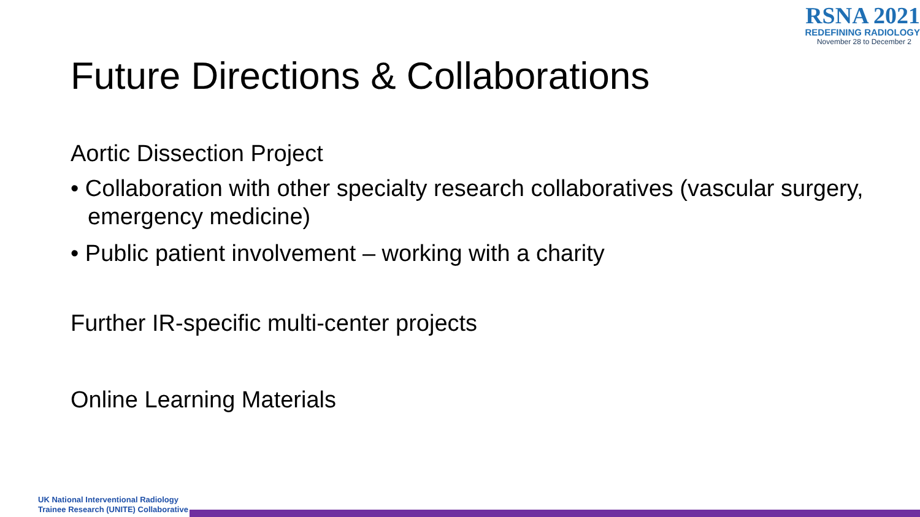RSNA 2021
REDEFINING RADIOLOGY
November 28 to December 2
Future Directions & Collaborations
Aortic Dissection Project
• Collaboration with other specialty research collaboratives (vascular surgery, emergency medicine)
• Public patient involvement – working with a charity
Further IR-specific multi-center projects
Online Learning Materials
UK National Interventional Radiology
Trainee Research (UNITE) Collaborative